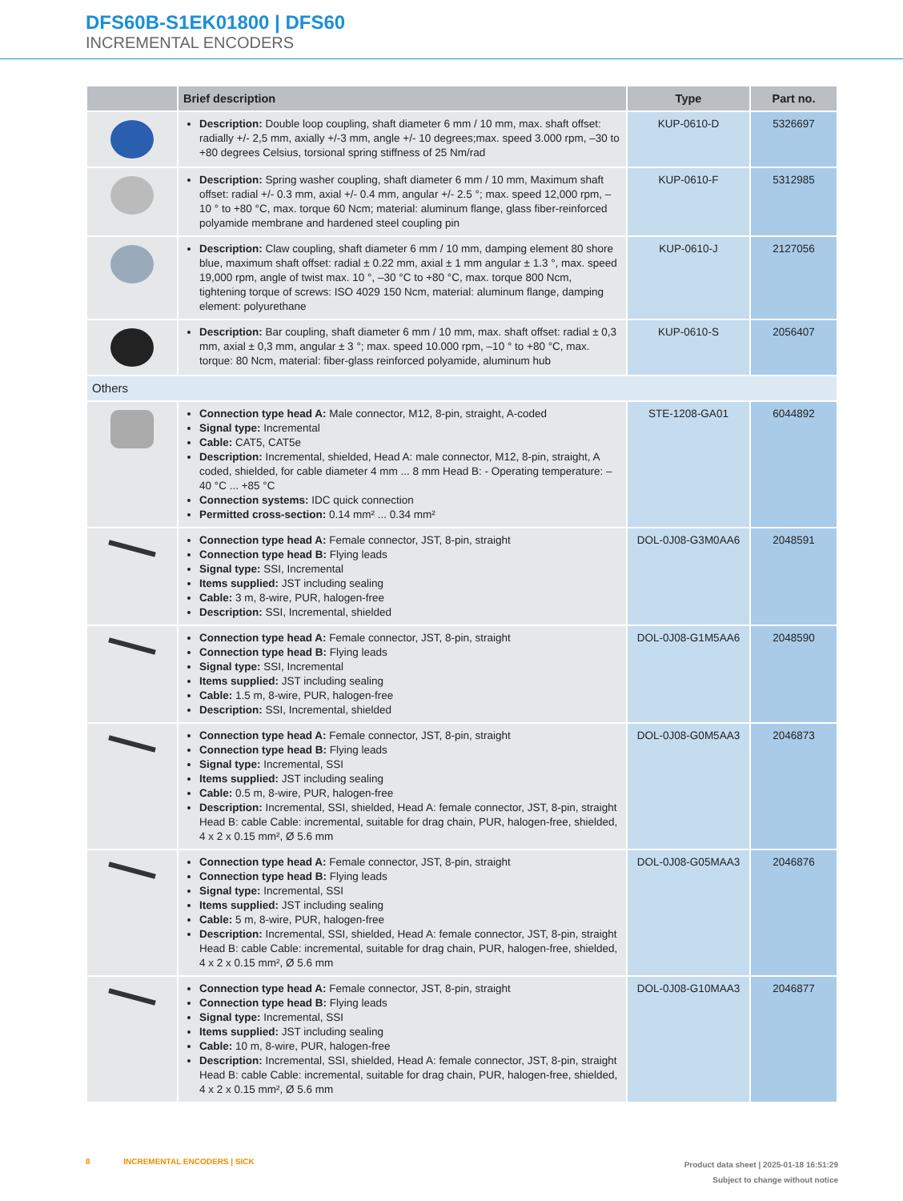DFS60B-S1EK01800 | DFS60
INCREMENTAL ENCODERS
| | Brief description | Type | Part no. |
| --- | --- | --- | --- |
| | Description: Double loop coupling, shaft diameter 6 mm / 10 mm, max. shaft offset: radially +/- 2,5 mm, axially +/-3 mm, angle +/- 10 degrees;max. speed 3.000 rpm, –30 to +80 degrees Celsius, torsional spring stiffness of 25 Nm/rad | KUP-0610-D | 5326697 |
| | Description: Spring washer coupling, shaft diameter 6 mm / 10 mm, Maximum shaft offset: radial +/- 0.3 mm, axial +/- 0.4 mm, angular +/- 2.5 °; max. speed 12,000 rpm, –10 ° to +80 °C, max. torque 60 Ncm; material: aluminum flange, glass fiber-reinforced polyamide membrane and hardened steel coupling pin | KUP-0610-F | 5312985 |
| | Description: Claw coupling, shaft diameter 6 mm / 10 mm, damping element 80 shore blue, maximum shaft offset: radial ± 0.22 mm, axial ± 1 mm angular ± 1.3 °, max. speed 19,000 rpm, angle of twist max. 10 °, –30 °C to +80 °C, max. torque 800 Ncm, tightening torque of screws: ISO 4029 150 Ncm, material: aluminum flange, damping element: polyurethane | KUP-0610-J | 2127056 |
| | Description: Bar coupling, shaft diameter 6 mm / 10 mm, max. shaft offset: radial ± 0,3 mm, axial ± 0,3 mm, angular ± 3 °; max. speed 10.000 rpm, –10 ° to +80 °C, max. torque: 80 Ncm, material: fiber-glass reinforced polyamide, aluminum hub | KUP-0610-S | 2056407 |
| Others | | | |
| | Connection type head A: Male connector, M12, 8-pin, straight, A-coded Signal type: Incremental Cable: CAT5, CAT5e Description: Incremental, shielded, Head A: male connector, M12, 8-pin, straight, A coded, shielded, for cable diameter 4 mm ... 8 mm Head B: - Operating temperature: –40 °C ... +85 °C Connection systems: IDC quick connection Permitted cross-section: 0.14 mm² ... 0.34 mm² | STE-1208-GA01 | 6044892 |
| | Connection type head A: Female connector, JST, 8-pin, straight Connection type head B: Flying leads Signal type: SSI, Incremental Items supplied: JST including sealing Cable: 3 m, 8-wire, PUR, halogen-free Description: SSI, Incremental, shielded | DOL-0J08-G3M0AA6 | 2048591 |
| | Connection type head A: Female connector, JST, 8-pin, straight Connection type head B: Flying leads Signal type: SSI, Incremental Items supplied: JST including sealing Cable: 1.5 m, 8-wire, PUR, halogen-free Description: SSI, Incremental, shielded | DOL-0J08-G1M5AA6 | 2048590 |
| | Connection type head A: Female connector, JST, 8-pin, straight Connection type head B: Flying leads Signal type: Incremental, SSI Items supplied: JST including sealing Cable: 0.5 m, 8-wire, PUR, halogen-free Description: Incremental, SSI, shielded, Head A: female connector, JST, 8-pin, straight Head B: cable Cable: incremental, suitable for drag chain, PUR, halogen-free, shielded, 4 x 2 x 0.15 mm², Ø 5.6 mm | DOL-0J08-G0M5AA3 | 2046873 |
| | Connection type head A: Female connector, JST, 8-pin, straight Connection type head B: Flying leads Signal type: Incremental, SSI Items supplied: JST including sealing Cable: 5 m, 8-wire, PUR, halogen-free Description: Incremental, SSI, shielded, Head A: female connector, JST, 8-pin, straight Head B: cable Cable: incremental, suitable for drag chain, PUR, halogen-free, shielded, 4 x 2 x 0.15 mm², Ø 5.6 mm | DOL-0J08-G05MAA3 | 2046876 |
| | Connection type head A: Female connector, JST, 8-pin, straight Connection type head B: Flying leads Signal type: Incremental, SSI Items supplied: JST including sealing Cable: 10 m, 8-wire, PUR, halogen-free Description: Incremental, SSI, shielded, Head A: female connector, JST, 8-pin, straight Head B: cable Cable: incremental, suitable for drag chain, PUR, halogen-free, shielded, 4 x 2 x 0.15 mm², Ø 5.6 mm | DOL-0J08-G10MAA3 | 2046877 |
8 INCREMENTAL ENCODERS | SICK
Product data sheet | 2025-01-18 16:51:29
Subject to change without notice